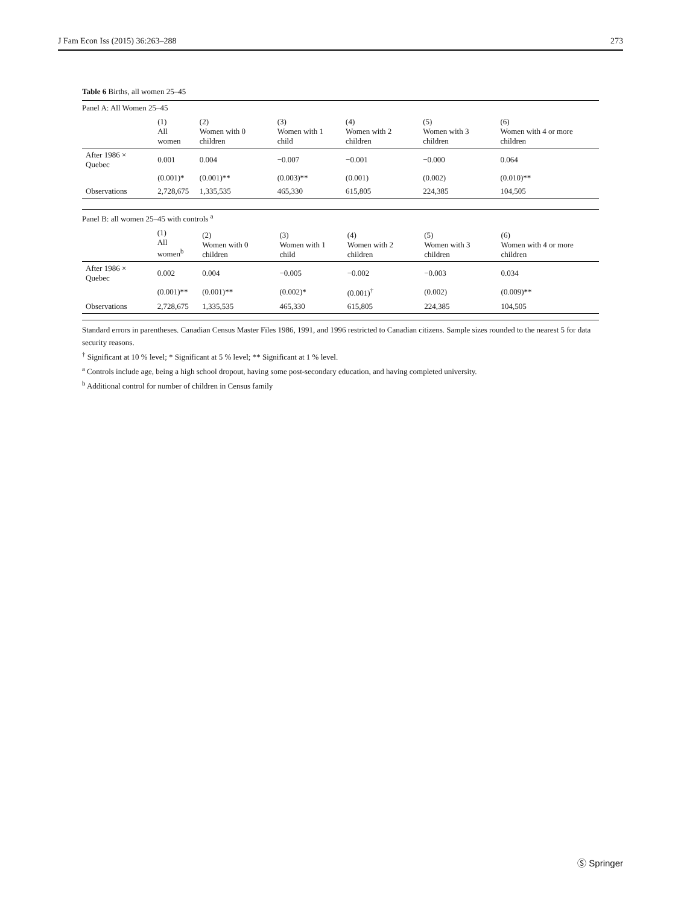J Fam Econ Iss (2015) 36:263–288 273
Table 6 Births, all women 25–45
Panel A: All Women 25–45
| | (1) All women | (2) Women with 0 children | (3) Women with 1 child | (4) Women with 2 children | (5) Women with 3 children | (6) Women with 4 or more children |
| --- | --- | --- | --- | --- | --- | --- |
| After 1986 × Quebec | 0.001 | 0.004 | −0.007 | −0.001 | −0.000 | 0.064 |
| | (0.001)* | (0.001)** | (0.003)** | (0.001) | (0.002) | (0.010)** |
| Observations | 2,728,675 | 1,335,535 | 465,330 | 615,805 | 224,385 | 104,505 |
Panel B: all women 25–45 with controls <sup>a</sup>
| | (1) All women<sup>b</sup> | (2) Women with 0 children | (3) Women with 1 child | (4) Women with 2 children | (5) Women with 3 children | (6) Women with 4 or more children |
| --- | --- | --- | --- | --- | --- | --- |
| After 1986 × Quebec | 0.002 | 0.004 | −0.005 | −0.002 | −0.003 | 0.034 |
| | (0.001)** | (0.001)** | (0.002)* | (0.001)<sup>†</sup> | (0.002) | (0.009)** |
| Observations | 2,728,675 | 1,335,535 | 465,330 | 615,805 | 224,385 | 104,505 |
Standard errors in parentheses. Canadian Census Master Files 1986, 1991, and 1996 restricted to Canadian citizens. Sample sizes rounded to the nearest 5 for data security reasons.
<sup>†</sup> Significant at 10 % level; * Significant at 5 % level; ** Significant at 1 % level.
<sup>a</sup> Controls include age, being a high school dropout, having some post-secondary education, and having completed university.
<sup>b</sup> Additional control for number of children in Census family
Ⓢ Springer